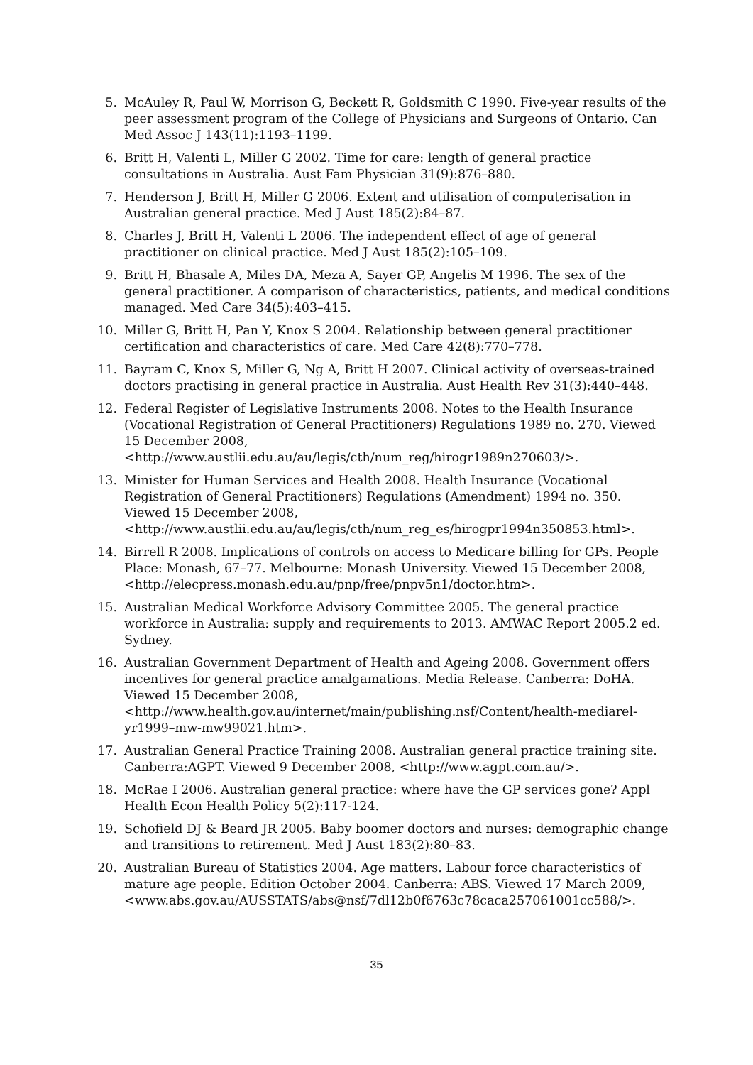5. McAuley R, Paul W, Morrison G, Beckett R, Goldsmith C 1990. Five-year results of the peer assessment program of the College of Physicians and Surgeons of Ontario. Can Med Assoc J 143(11):1193–1199.
6. Britt H, Valenti L, Miller G 2002. Time for care: length of general practice consultations in Australia. Aust Fam Physician 31(9):876–880.
7. Henderson J, Britt H, Miller G 2006. Extent and utilisation of computerisation in Australian general practice. Med J Aust 185(2):84–87.
8. Charles J, Britt H, Valenti L 2006. The independent effect of age of general practitioner on clinical practice. Med J Aust 185(2):105–109.
9. Britt H, Bhasale A, Miles DA, Meza A, Sayer GP, Angelis M 1996. The sex of the general practitioner. A comparison of characteristics, patients, and medical conditions managed. Med Care 34(5):403–415.
10. Miller G, Britt H, Pan Y, Knox S 2004. Relationship between general practitioner certification and characteristics of care. Med Care 42(8):770–778.
11. Bayram C, Knox S, Miller G, Ng A, Britt H 2007. Clinical activity of overseas-trained doctors practising in general practice in Australia. Aust Health Rev 31(3):440–448.
12. Federal Register of Legislative Instruments 2008. Notes to the Health Insurance (Vocational Registration of General Practitioners) Regulations 1989 no. 270. Viewed 15 December 2008,
<http://www.austlii.edu.au/au/legis/cth/num_reg/hirogr1989n270603/>.
13. Minister for Human Services and Health 2008. Health Insurance (Vocational Registration of General Practitioners) Regulations (Amendment) 1994 no. 350. Viewed 15 December 2008,
<http://www.austlii.edu.au/au/legis/cth/num_reg_es/hirogpr1994n350853.html>.
14. Birrell R 2008. Implications of controls on access to Medicare billing for GPs. People Place: Monash, 67–77. Melbourne: Monash University. Viewed 15 December 2008, <http://elecpress.monash.edu.au/pnp/free/pnpv5n1/doctor.htm>.
15. Australian Medical Workforce Advisory Committee 2005. The general practice workforce in Australia: supply and requirements to 2013. AMWAC Report 2005.2 ed. Sydney.
16. Australian Government Department of Health and Ageing 2008. Government offers incentives for general practice amalgamations. Media Release. Canberra: DoHA. Viewed 15 December 2008,
<http://www.health.gov.au/internet/main/publishing.nsf/Content/health-mediarel-yr1999–mw-mw99021.htm>.
17. Australian General Practice Training 2008. Australian general practice training site. Canberra:AGPT. Viewed 9 December 2008, <http://www.agpt.com.au/>.
18. McRae I 2006. Australian general practice: where have the GP services gone? Appl Health Econ Health Policy 5(2):117-124.
19. Schofield DJ & Beard JR 2005. Baby boomer doctors and nurses: demographic change and transitions to retirement. Med J Aust 183(2):80–83.
20. Australian Bureau of Statistics 2004. Age matters. Labour force characteristics of mature age people. Edition October 2004. Canberra: ABS. Viewed 17 March 2009, <www.abs.gov.au/AUSSTATS/abs@nsf/7dl12b0f6763c78caca257061001cc588/>.
35